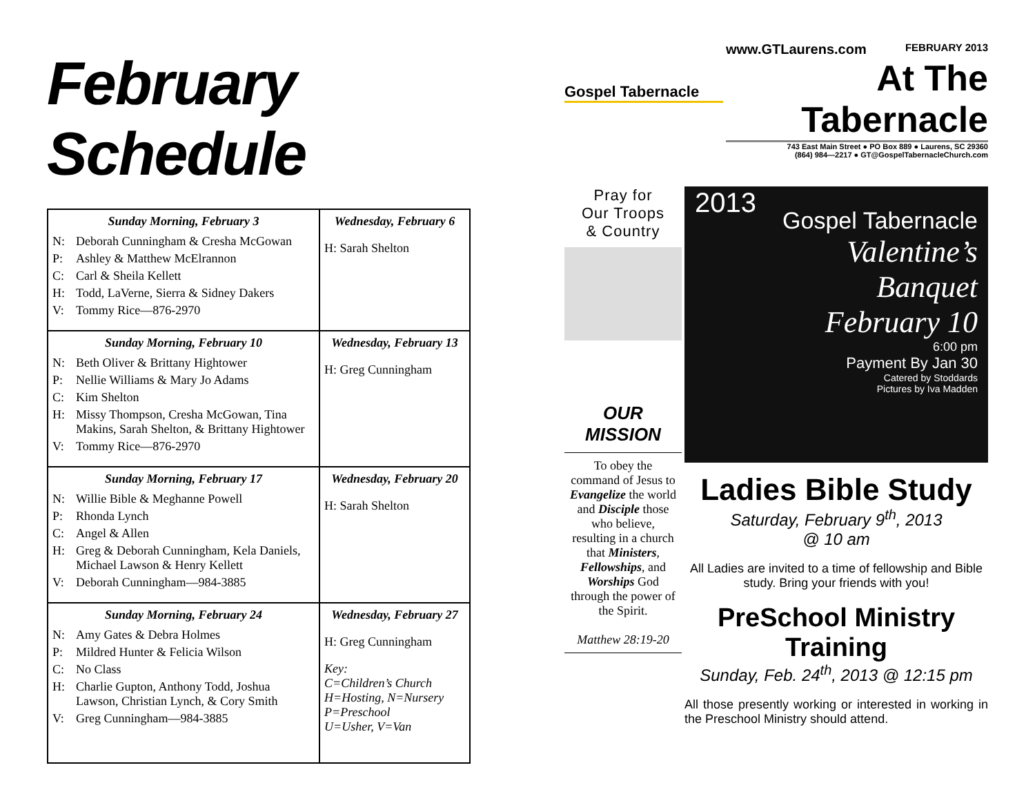February Schedule
| Sunday Morning, February 3 N: Deborah Cunningham & Cresha McGowan P: Ashley & Matthew McElrannon C: Carl & Sheila Kellett H: Todd, LaVerne, Sierra & Sidney Dakers V: Tommy Rice—876-2970 | Wednesday, February 6 H: Sarah Shelton |
| Sunday Morning, February 10 N: Beth Oliver & Brittany Hightower P: Nellie Williams & Mary Jo Adams C: Kim Shelton H: Missy Thompson, Cresha McGowan, Tina Makins, Sarah Shelton, & Brittany Hightower V: Tommy Rice—876-2970 | Wednesday, February 13 H: Greg Cunningham |
| Sunday Morning, February 17 N: Willie Bible & Meghanne Powell P: Rhonda Lynch C: Angel & Allen H: Greg & Deborah Cunningham, Kela Daniels, Michael Lawson & Henry Kellett V: Deborah Cunningham—984-3885 | Wednesday, February 20 H: Sarah Shelton |
| Sunday Morning, February 24 N: Amy Gates & Debra Holmes P: Mildred Hunter & Felicia Wilson C: No Class H: Charlie Gupton, Anthony Todd, Joshua Lawson, Christian Lynch, & Cory Smith V: Greg Cunningham—984-3885 | Wednesday, February 27 H: Greg Cunningham Key: C=Children’s Church H=Hosting, N=Nursery P=Preschool U=Usher, V=Van |
Gospel Tabernacle
www.GTLaurens.com FEBRUARY 2013
At The Tabernacle
743 East Main Street ● PO Box 889 ● Laurens, SC 29360
(864) 984—2217 ● GT@GospelTabernacleChurch.com
Pray for
Our Troops
& Country
OUR
MISSION
To obey the command of Jesus to Evangelize the world and Disciple those who believe, resulting in a church that Ministers, Fellowships, and Worships God through the power of the Spirit.
Matthew 28:19-20
Gospel Tabernacle
Valentine’s
Banquet
February 10
6:00 pm
Payment By Jan 30
Catered by Stoddards
Pictures by Iva Madden
2013
Ladies Bible Study
Saturday, February 9<sup>th</sup>, 2013
@ 10 am
All Ladies are invited to a time of fellowship and Bible study. Bring your friends with you!
PreSchool Ministry Training
Sunday, Feb. 24<sup>th</sup>, 2013 @ 12:15 pm
All those presently working or interested in working in the Preschool Ministry should attend.